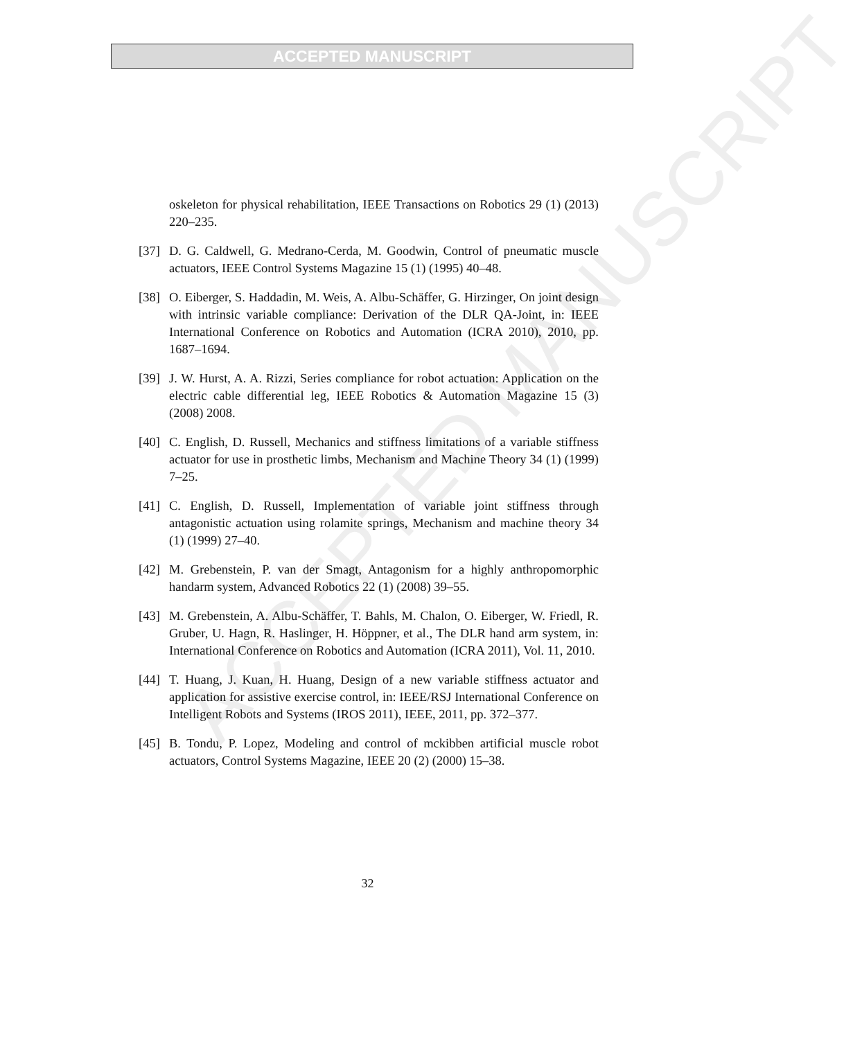ACCEPTED MANUSCRIPT
ACCEPTED MANUSCRIPT
oskeleton for physical rehabilitation, IEEE Transactions on Robotics 29 (1) (2013) 220–235.
[37] D. G. Caldwell, G. Medrano-Cerda, M. Goodwin, Control of pneumatic muscle actuators, IEEE Control Systems Magazine 15 (1) (1995) 40–48.
[38] O. Eiberger, S. Haddadin, M. Weis, A. Albu-Schäffer, G. Hirzinger, On joint design with intrinsic variable compliance: Derivation of the DLR QA-Joint, in: IEEE International Conference on Robotics and Automation (ICRA 2010), 2010, pp. 1687–1694.
[39] J. W. Hurst, A. A. Rizzi, Series compliance for robot actuation: Application on the electric cable differential leg, IEEE Robotics & Automation Magazine 15 (3) (2008) 2008.
[40] C. English, D. Russell, Mechanics and stiffness limitations of a variable stiffness actuator for use in prosthetic limbs, Mechanism and Machine Theory 34 (1) (1999) 7–25.
[41] C. English, D. Russell, Implementation of variable joint stiffness through antagonistic actuation using rolamite springs, Mechanism and machine theory 34 (1) (1999) 27–40.
[42] M. Grebenstein, P. van der Smagt, Antagonism for a highly anthropomorphic handarm system, Advanced Robotics 22 (1) (2008) 39–55.
[43] M. Grebenstein, A. Albu-Schäffer, T. Bahls, M. Chalon, O. Eiberger, W. Friedl, R. Gruber, U. Hagn, R. Haslinger, H. Höppner, et al., The DLR hand arm system, in: International Conference on Robotics and Automation (ICRA 2011), Vol. 11, 2010.
[44] T. Huang, J. Kuan, H. Huang, Design of a new variable stiffness actuator and application for assistive exercise control, in: IEEE/RSJ International Conference on Intelligent Robots and Systems (IROS 2011), IEEE, 2011, pp. 372–377.
[45] B. Tondu, P. Lopez, Modeling and control of mckibben artificial muscle robot actuators, Control Systems Magazine, IEEE 20 (2) (2000) 15–38.
32